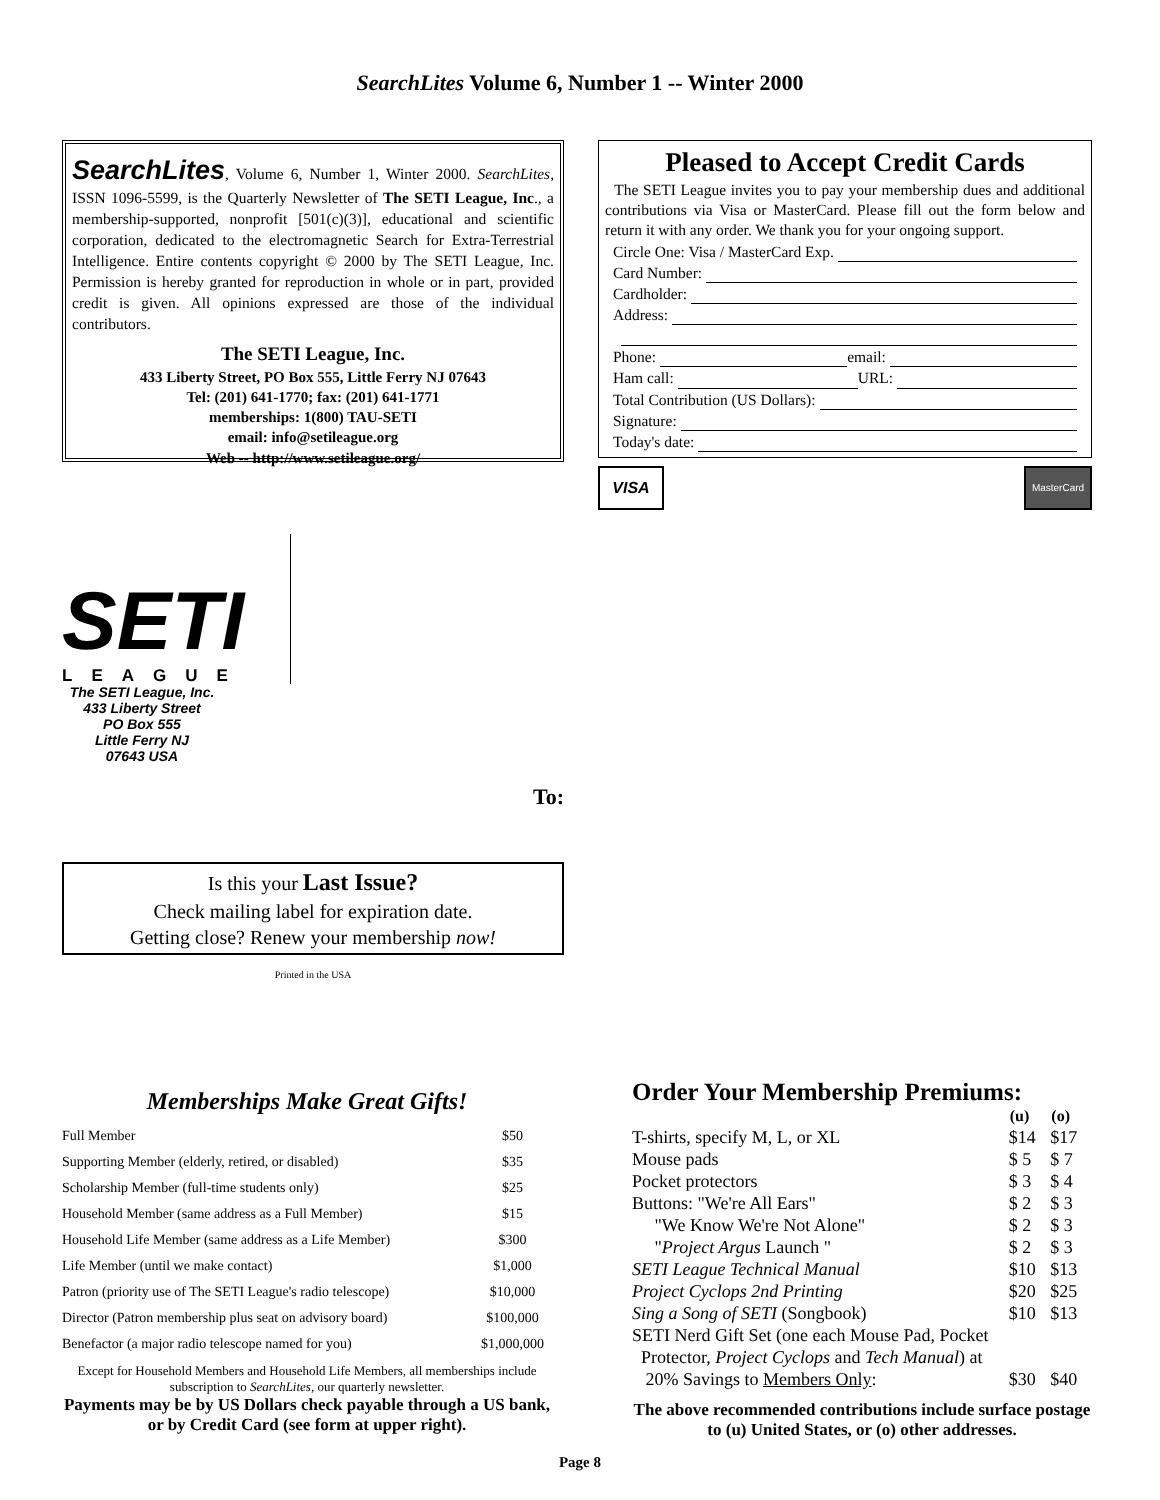SearchLites Volume 6, Number 1 -- Winter 2000
SearchLites, Volume 6, Number 1, Winter 2000. SearchLites, ISSN 1096-5599, is the Quarterly Newsletter of The SETI League, Inc., a membership-supported, nonprofit [501(c)(3)], educational and scientific corporation, dedicated to the electromagnetic Search for Extra-Terrestrial Intelligence. Entire contents copyright © 2000 by The SETI League, Inc. Permission is hereby granted for reproduction in whole or in part, provided credit is given. All opinions expressed are those of the individual contributors.
The SETI League, Inc.
433 Liberty Street, PO Box 555, Little Ferry NJ 07643
Tel: (201) 641-1770; fax: (201) 641-1771
memberships: 1(800) TAU-SETI
email: info@setileague.org
Web -- http://www.setileague.org/
SETI
LEAGUE
The SETI League, Inc.
433 Liberty Street
PO Box 555
Little Ferry NJ
07643 USA
To:
Is this your Last Issue?
Check mailing label for expiration date.
Getting close? Renew your membership now!
Printed in the USA
Pleased to Accept Credit Cards
The SETI League invites you to pay your membership dues and additional contributions via Visa or MasterCard. Please fill out the form below and return it with any order. We thank you for your ongoing support.
Circle One: Visa / MasterCard Exp.
Card Number:
Cardholder:
Address:
Phone: email:
Ham call: URL:
Total Contribution (US Dollars):
Signature:
Today's date:
VISA
MasterCard
Memberships Make Great Gifts!
| Full Member | $50 |
| Supporting Member (elderly, retired, or disabled) | $35 |
| Scholarship Member (full-time students only) | $25 |
| Household Member (same address as a Full Member) | $15 |
| Household Life Member (same address as a Life Member) | $300 |
| Life Member (until we make contact) | $1,000 |
| Patron (priority use of The SETI League's radio telescope) | $10,000 |
| Director (Patron membership plus seat on advisory board) | $100,000 |
| Benefactor (a major radio telescope named for you) | $1,000,000 |
Except for Household Members and Household Life Members, all memberships include subscription to SearchLites, our quarterly newsletter.
Payments may be by US Dollars check payable through a US bank, or by Credit Card (see form at upper right).
Order Your Membership Premiums:
| | (u) | (o) |
| --- | --- | --- |
| T-shirts, specify M, L, or XL | $14 | $17 |
| Mouse pads | $ 5 | $ 7 |
| Pocket protectors | $ 3 | $ 4 |
| Buttons: "We're All Ears" | $ 2 | $ 3 |
| "We Know We're Not Alone" | $ 2 | $ 3 |
| " Project Argus Launch " | $ 2 | $ 3 |
| SETI League Technical Manual | $10 | $13 |
| Project Cyclops 2nd Printing | $20 | $25 |
| Sing a Song of SETI (Songbook) | $10 | $13 |
| SETI Nerd Gift Set (one each Mouse Pad, Pocket Protector, Project Cyclops and Tech Manual ) at | | |
| 20% Savings to Members Only : | $30 | $40 |
The above recommended contributions include surface postage to (u) United States, or (o) other addresses.
Page 8